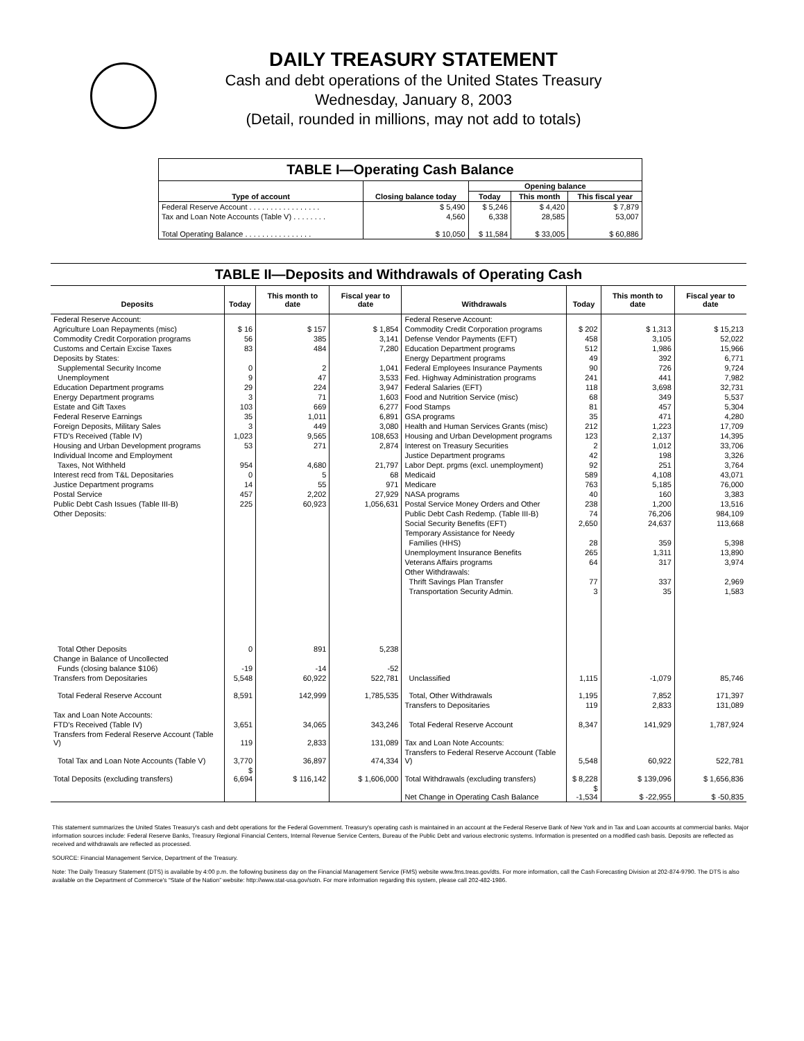DAILY TREASURY STATEMENT
Cash and debt operations of the United States Treasury
Wednesday, January 8, 2003
(Detail, rounded in millions, may not add to totals)
| TABLE I—Operating Cash Balance | | | | |
| Type of account | Closing balance today | Opening balance | | |
| | | Today | This month | This fiscal year |
| Federal Reserve Account . . . . . . . . . . . . . . . . . | $ 5,490 | $ 5,246 | $ 4,420 | $ 7,879 |
| Tax and Loan Note Accounts (Table V) . . . . . . . . | 4,560 | 6,338 | 28,585 | 53,007 |
| Total Operating Balance . . . . . . . . . . . . . . . . | $ 10,050 | $ 11,584 | $ 33,005 | $ 60,886 |
| TABLE II—Deposits and Withdrawals of Operating Cash | | | | | | | |
| Deposits | Today | This month to date | Fiscal year to date | Withdrawals | Today | This month to date | Fiscal year to date |
| Federal Reserve Account: | | | | Federal Reserve Account: | | | |
| Agriculture Loan Repayments (misc) | $ 16 | $ 157 | $ 1,854 | Commodity Credit Corporation programs | $ 202 | $ 1,313 | $ 15,213 |
| Commodity Credit Corporation programs | 56 | 385 | 3,141 | Defense Vendor Payments (EFT) | 458 | 3,105 | 52,022 |
| Customs and Certain Excise Taxes | 83 | 484 | 7,280 | Education Department programs | 512 | 1,986 | 15,966 |
| Deposits by States: | | | | Energy Department programs | 49 | 392 | 6,771 |
| Supplemental Security Income | 0 | 2 | 1,041 | Federal Employees Insurance Payments | 90 | 726 | 9,724 |
| Unemployment | 9 | 47 | 3,533 | Fed. Highway Administration programs | 241 | 441 | 7,982 |
| Education Department programs | 29 | 224 | 3,947 | Federal Salaries (EFT) | 118 | 3,698 | 32,731 |
| Energy Department programs | 3 | 71 | 1,603 | Food and Nutrition Service (misc) | 68 | 349 | 5,537 |
| Estate and Gift Taxes | 103 | 669 | 6,277 | Food Stamps | 81 | 457 | 5,304 |
| Federal Reserve Earnings | 35 | 1,011 | 6,891 | GSA programs | 35 | 471 | 4,280 |
| Foreign Deposits, Military Sales | 3 | 449 | 3,080 | Health and Human Services Grants (misc) | 212 | 1,223 | 17,709 |
| FTD's Received (Table IV) | 1,023 | 9,565 | 108,653 | Housing and Urban Development programs | 123 | 2,137 | 14,395 |
| Housing and Urban Development programs | 53 | 271 | 2,874 | Interest on Treasury Securities | 2 | 1,012 | 33,706 |
| Individual Income and Employment | | | | Justice Department programs | 42 | 198 | 3,326 |
| Taxes, Not Withheld | 954 | 4,680 | 21,797 | Labor Dept. prgms (excl. unemployment) | 92 | 251 | 3,764 |
| Interest recd from T&L Depositaries | 0 | 5 | 68 | Medicaid | 589 | 4,108 | 43,071 |
| Justice Department programs | 14 | 55 | 971 | Medicare | 763 | 5,185 | 76,000 |
| Postal Service | 457 | 2,202 | 27,929 | NASA programs | 40 | 160 | 3,383 |
| Public Debt Cash Issues (Table III-B) | 225 | 60,923 | 1,056,631 | Postal Service Money Orders and Other | 238 | 1,200 | 13,516 |
| Other Deposits: | | | | Public Debt Cash Redemp. (Table III-B) | 74 | 76,206 | 984,109 |
| | | | | Social Security Benefits (EFT) | 2,650 | 24,637 | 113,668 |
| | | | | Temporary Assistance for Needy | | | |
| | | | | Families (HHS) | 28 | 359 | 5,398 |
| | | | | Unemployment Insurance Benefits | 265 | 1,311 | 13,890 |
| | | | | Veterans Affairs programs | 64 | 317 | 3,974 |
| | | | | Other Withdrawals: | | | |
| | | | | Thrift Savings Plan Transfer | 77 | 337 | 2,969 |
| | | | | Transportation Security Admin. | 3 | 35 | 1,583 |
| Total Other Deposits | 0 | 891 | 5,238 | | | | |
| Change in Balance of Uncollected | | | | | | | |
| Funds (closing balance $106) | -19 | -14 | -52 | | | | |
| Transfers from Depositaries | 5,548 | 60,922 | 522,781 | Unclassified | 1,115 | -1,079 | 85,746 |
| Total Federal Reserve Account | 8,591 | 142,999 | 1,785,535 | Total, Other Withdrawals | 1,195 | 7,852 | 171,397 |
| | | | | Transfers to Depositaries | 119 | 2,833 | 131,089 |
| Tax and Loan Note Accounts: | | | | | | | |
| FTD's Received (Table IV) | 3,651 | 34,065 | 343,246 | Total Federal Reserve Account | 8,347 | 141,929 | 1,787,924 |
| Transfers from Federal Reserve Account (Table V) | 119 | 2,833 | 131,089 | Tax and Loan Note Accounts: | | | |
| Total Tax and Loan Note Accounts (Table V) | 3,770 | 36,897 | 474,334 | Transfers to Federal Reserve Account (Table V) | 5,548 | 60,922 | 522,781 |
| Total Deposits (excluding transfers) | $ 6,694 | $ 116,142 | $ 1,606,000 | Total Withdrawals (excluding transfers) | $ 8,228 | $ 139,096 | $ 1,656,836 |
| | | | | Net Change in Operating Cash Balance | $ -1,534 | $ -22,955 | $ -50,835 |
This statement summarizes the United States Treasury's cash and debt operations for the Federal Government. Treasury's operating cash is maintained in an account at the Federal Reserve Bank of New York and in Tax and Loan accounts at commercial banks. Major information sources include: Federal Reserve Banks, Treasury Regional Financial Centers, Internal Revenue Service Centers, Bureau of the Public Debt and various electronic systems. Information is presented on a modified cash basis. Deposits are reflected as received and withdrawals are reflected as processed.
SOURCE: Financial Management Service, Department of the Treasury.
Note: The Daily Treasury Statement (DTS) is available by 4:00 p.m. the following business day on the Financial Management Service (FMS) website www.fms.treas.gov/dts. For more information, call the Cash Forecasting Division at 202-874-9790. The DTS is also available on the Department of Commerce's “State of the Nation” website: http://www.stat-usa.gov/sotn. For more information regarding this system, please call 202-482-1986.